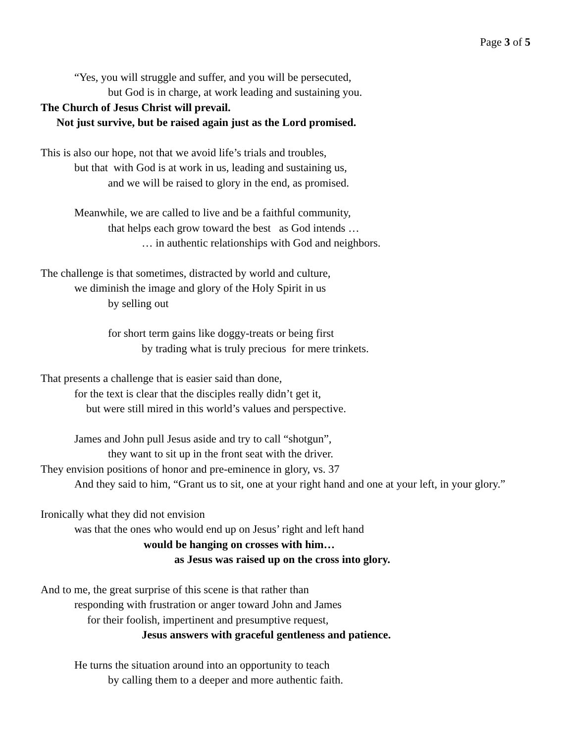Page 3 of 5
“Yes, you will struggle and suffer, and you will be persecuted,
but God is in charge, at work leading and sustaining you.
The Church of Jesus Christ will prevail.
Not just survive, but be raised again just as the Lord promised.
This is also our hope, not that we avoid life’s trials and troubles,
but that with God is at work in us, leading and sustaining us,
and we will be raised to glory in the end, as promised.
Meanwhile, we are called to live and be a faithful community,
that helps each grow toward the best as God intends …
… in authentic relationships with God and neighbors.
The challenge is that sometimes, distracted by world and culture,
we diminish the image and glory of the Holy Spirit in us
by selling out
for short term gains like doggy-treats or being first
by trading what is truly precious for mere trinkets.
That presents a challenge that is easier said than done,
for the text is clear that the disciples really didn’t get it,
but were still mired in this world’s values and perspective.
James and John pull Jesus aside and try to call “shotgun”,
they want to sit up in the front seat with the driver.
They envision positions of honor and pre-eminence in glory, vs. 37
And they said to him, “Grant us to sit, one at your right hand and one at your left, in your glory.”
Ironically what they did not envision
was that the ones who would end up on Jesus’ right and left hand
would be hanging on crosses with him…
as Jesus was raised up on the cross into glory.
And to me, the great surprise of this scene is that rather than
responding with frustration or anger toward John and James
for their foolish, impertinent and presumptive request,
Jesus answers with graceful gentleness and patience.
He turns the situation around into an opportunity to teach
by calling them to a deeper and more authentic faith.